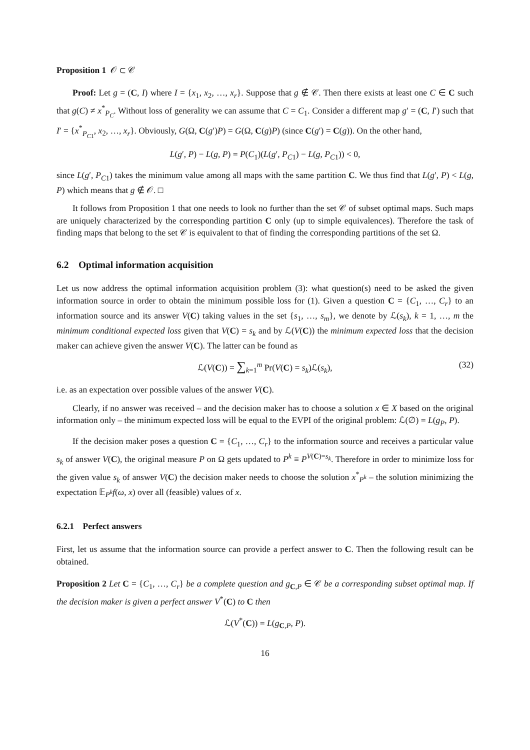Proposition 1 𝒪 ⊂ 𝒞
Proof: Let g = (C, I) where I = {x<sub>1</sub>, x<sub>2</sub>, …, x<sub>r</sub>}. Suppose that g ∉ 𝒞. Then there exists at least one C ∈ C such that g(C) ≠ x<sup>*</sup><sub>P<sub>C</sub></sub>. Without loss of generality we can assume that C = C<sub>1</sub>. Consider a different map g′ = (C, I′) such that I′ = {x<sup>*</sup><sub>P<sub>C1</sub></sub>, x<sub>2</sub>, …, x<sub>r</sub>}. Obviously, G(Ω, C(g′)P) = G(Ω, C(g)P) (since C(g′) = C(g)). On the other hand,
L(g′, P) − L(g, P) = P(C<sub>1</sub>)(L(g′, P<sub>C1</sub>) − L(g, P<sub>C1</sub>)) < 0,
since L(g′, P<sub>C1</sub>) takes the minimum value among all maps with the same partition C. We thus find that L(g′, P) < L(g, P) which means that g ∉ 𝒪. □
It follows from Proposition 1 that one needs to look no further than the set 𝒞 of subset optimal maps. Such maps are uniquely characterized by the corresponding partition C only (up to simple equivalences). Therefore the task of finding maps that belong to the set 𝒞 is equivalent to that of finding the corresponding partitions of the set Ω.
6.2 Optimal information acquisition
Let us now address the optimal information acquisition problem (3): what question(s) need to be asked the given information source in order to obtain the minimum possible loss for (1). Given a question C = {C<sub>1</sub>, …, C<sub>r</sub>} to an information source and its answer V(C) taking values in the set {s<sub>1</sub>, …, s<sub>m</sub>}, we denote by ℒ(s<sub>k</sub>), k = 1, …, m the minimum conditional expected loss given that V(C) = s<sub>k</sub> and by ℒ(V(C)) the minimum expected loss that the decision maker can achieve given the answer V(C). The latter can be found as
ℒ(V(C)) = ∑<sub>k=1</sub><sup>m</sup> Pr(V(C) = s<sub>k</sub>)ℒ(s<sub>k</sub>), (32)
i.e. as an expectation over possible values of the answer V(C).
Clearly, if no answer was received – and the decision maker has to choose a solution x ∈ X based on the original information only – the minimum expected loss will be equal to the EVPI of the original problem: ℒ(∅) = L(g<sub>P</sub>, P).
If the decision maker poses a question C = {C<sub>1</sub>, …, C<sub>r</sub>} to the information source and receives a particular value s<sub>k</sub> of answer V(C), the original measure P on Ω gets updated to P<sup>k</sup> ≡ P<sup>V(C)=s<sub>k</sub></sup>. Therefore in order to minimize loss for the given value s<sub>k</sub> of answer V(C) the decision maker needs to choose the solution x<sup>*</sup><sub>P<sup>k</sup></sub> – the solution minimizing the expectation 𝔼<sub>P<sup>k</sup></sub>f(ω, x) over all (feasible) values of x.
6.2.1 Perfect answers
First, let us assume that the information source can provide a perfect answer to C. Then the following result can be obtained.
Proposition 2 Let C = {C<sub>1</sub>, …, C<sub>r</sub>} be a complete question and g<sub>C,P</sub> ∈ 𝒞 be a corresponding subset optimal map. If the decision maker is given a perfect answer V<sup>*</sup>(C) to C then
ℒ(V<sup>*</sup>(C)) = L(g<sub>C,P</sub>, P).
16